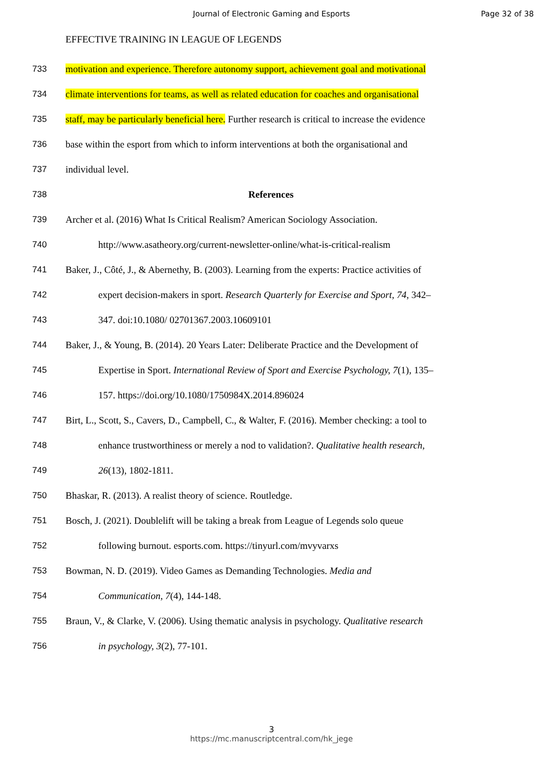Journal of Electronic Gaming and Esports
Page 32 of 38
EFFECTIVE TRAINING IN LEAGUE OF LEGENDS
733
motivation and experience. Therefore autonomy support, achievement goal and motivational
734
climate interventions for teams, as well as related education for coaches and organisational
735
staff, may be particularly beneficial here. Further research is critical to increase the evidence
736
base within the esport from which to inform interventions at both the organisational and
737 individual level.
738 References
739
Archer et al. (2016) What Is Critical Realism? American Sociology Association.
740
http://www.asatheory.org/current-newsletter-online/what-is-critical-realism
741
Baker, J., Côté, J., & Abernethy, B. (2003). Learning from the experts: Practice activities of
742
expert decision-makers in sport. Research Quarterly for Exercise and Sport, 74, 342–
743
347. doi:10.1080/ 02701367.2003.10609101
744
Baker, J., & Young, B. (2014). 20 Years Later: Deliberate Practice and the Development of
745
Expertise in Sport. International Review of Sport and Exercise Psychology, 7(1), 135–
746
157. https://doi.org/10.1080/1750984X.2014.896024
747
Birt, L., Scott, S., Cavers, D., Campbell, C., & Walter, F. (2016). Member checking: a tool to
748
enhance trustworthiness or merely a nod to validation?. Qualitative health research,
749 26(13), 1802-1811.
750
Bhaskar, R. (2013). A realist theory of science. Routledge.
751
Bosch, J. (2021). Doublelift will be taking a break from League of Legends solo queue
752
following burnout. esports.com. https://tinyurl.com/mvyvarxs
753
Bowman, N. D. (2019). Video Games as Demanding Technologies. Media and
754 Communication, 7(4), 144-148.
755
Braun, V., & Clarke, V. (2006). Using thematic analysis in psychology. Qualitative research
756 in psychology, 3(2), 77-101.
3
https://mc.manuscriptcentral.com/hk_jege